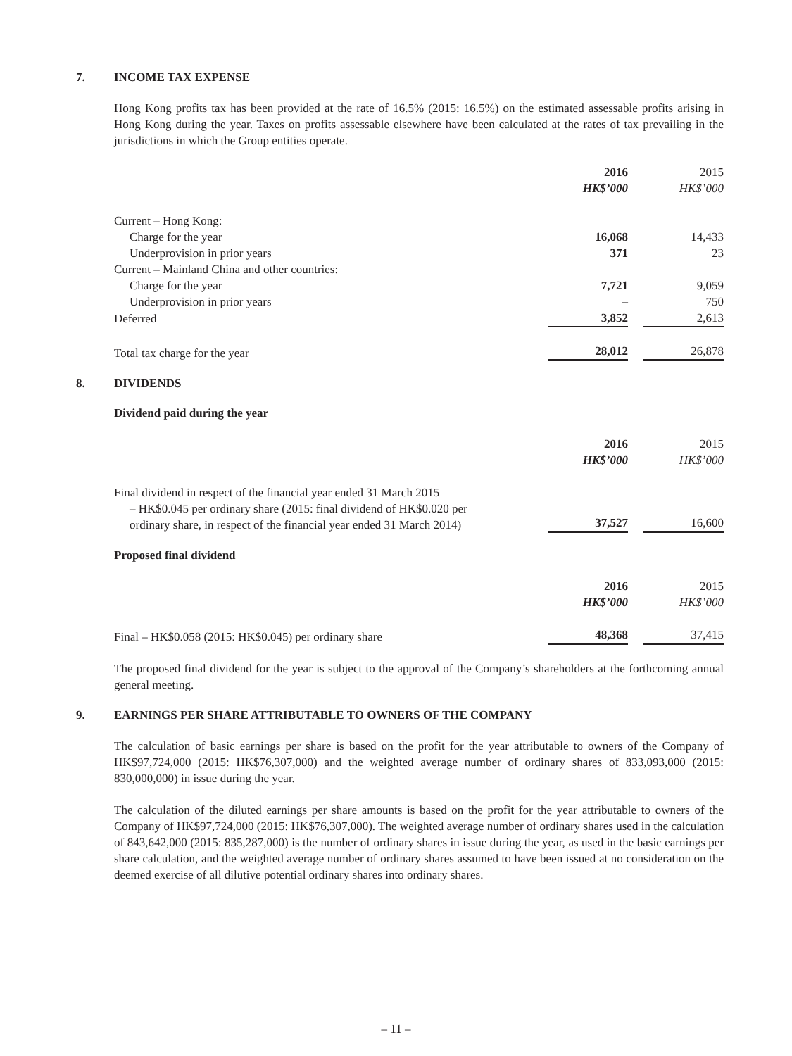7. INCOME TAX EXPENSE
Hong Kong profits tax has been provided at the rate of 16.5% (2015: 16.5%) on the estimated assessable profits arising in Hong Kong during the year. Taxes on profits assessable elsewhere have been calculated at the rates of tax prevailing in the jurisdictions in which the Group entities operate.
| | 2016 | | 2015 |
| | HK$’000 | | HK$’000 |
| Current – Hong Kong: | | | |
| Charge for the year | 16,068 | | 14,433 |
| Underprovision in prior years | 371 | | 23 |
| Current – Mainland China and other countries: | | | |
| Charge for the year | 7,721 | | 9,059 |
| Underprovision in prior years | – | | 750 |
| Deferred | 3,852 | | 2,613 |
| Total tax charge for the year | 28,012 | | 26,878 |
8. DIVIDENDS
Dividend paid during the year
| | 2016 | | 2015 |
| | HK$’000 | | HK$’000 |
| Final dividend in respect of the financial year ended 31 March 2015 – HK$0.045 per ordinary share (2015: final dividend of HK$0.020 per ordinary share, in respect of the financial year ended 31 March 2014) | 37,527 | | 16,600 |
Proposed final dividend
| | 2016 | | 2015 |
| | HK$’000 | | HK$’000 |
| Final – HK$0.058 (2015: HK$0.045) per ordinary share | 48,368 | | 37,415 |
The proposed final dividend for the year is subject to the approval of the Company’s shareholders at the forthcoming annual general meeting.
9. EARNINGS PER SHARE ATTRIBUTABLE TO OWNERS OF THE COMPANY
The calculation of basic earnings per share is based on the profit for the year attributable to owners of the Company of HK$97,724,000 (2015: HK$76,307,000) and the weighted average number of ordinary shares of 833,093,000 (2015: 830,000,000) in issue during the year.
The calculation of the diluted earnings per share amounts is based on the profit for the year attributable to owners of the Company of HK$97,724,000 (2015: HK$76,307,000). The weighted average number of ordinary shares used in the calculation of 843,642,000 (2015: 835,287,000) is the number of ordinary shares in issue during the year, as used in the basic earnings per share calculation, and the weighted average number of ordinary shares assumed to have been issued at no consideration on the deemed exercise of all dilutive potential ordinary shares into ordinary shares.
– 11 –